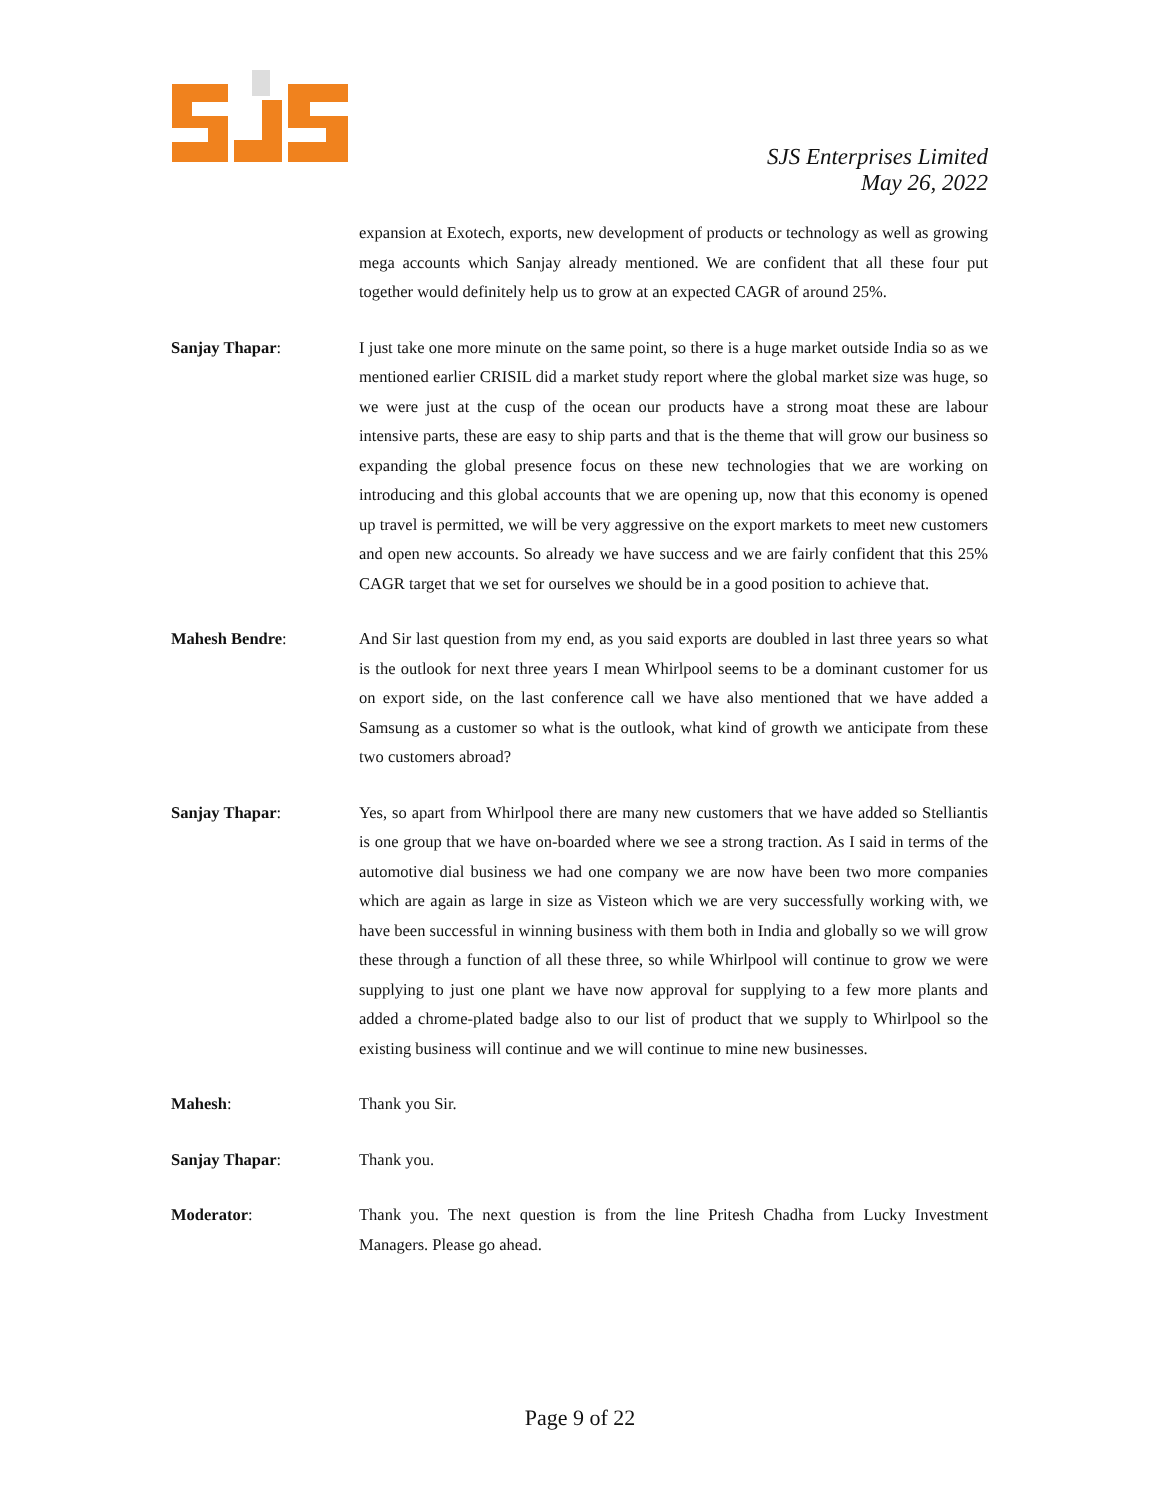SJS Enterprises Limited
May 26, 2022
expansion at Exotech, exports, new development of products or technology as well as growing mega accounts which Sanjay already mentioned. We are confident that all these four put together would definitely help us to grow at an expected CAGR of around 25%.
Sanjay Thapar: I just take one more minute on the same point, so there is a huge market outside India so as we mentioned earlier CRISIL did a market study report where the global market size was huge, so we were just at the cusp of the ocean our products have a strong moat these are labour intensive parts, these are easy to ship parts and that is the theme that will grow our business so expanding the global presence focus on these new technologies that we are working on introducing and this global accounts that we are opening up, now that this economy is opened up travel is permitted, we will be very aggressive on the export markets to meet new customers and open new accounts. So already we have success and we are fairly confident that this 25% CAGR target that we set for ourselves we should be in a good position to achieve that.
Mahesh Bendre: And Sir last question from my end, as you said exports are doubled in last three years so what is the outlook for next three years I mean Whirlpool seems to be a dominant customer for us on export side, on the last conference call we have also mentioned that we have added a Samsung as a customer so what is the outlook, what kind of growth we anticipate from these two customers abroad?
Sanjay Thapar: Yes, so apart from Whirlpool there are many new customers that we have added so Stelliantis is one group that we have on-boarded where we see a strong traction. As I said in terms of the automotive dial business we had one company we are now have been two more companies which are again as large in size as Visteon which we are very successfully working with, we have been successful in winning business with them both in India and globally so we will grow these through a function of all these three, so while Whirlpool will continue to grow we were supplying to just one plant we have now approval for supplying to a few more plants and added a chrome-plated badge also to our list of product that we supply to Whirlpool so the existing business will continue and we will continue to mine new businesses.
Mahesh: Thank you Sir.
Sanjay Thapar: Thank you.
Moderator: Thank you. The next question is from the line Pritesh Chadha from Lucky Investment Managers. Please go ahead.
Page 9 of 22